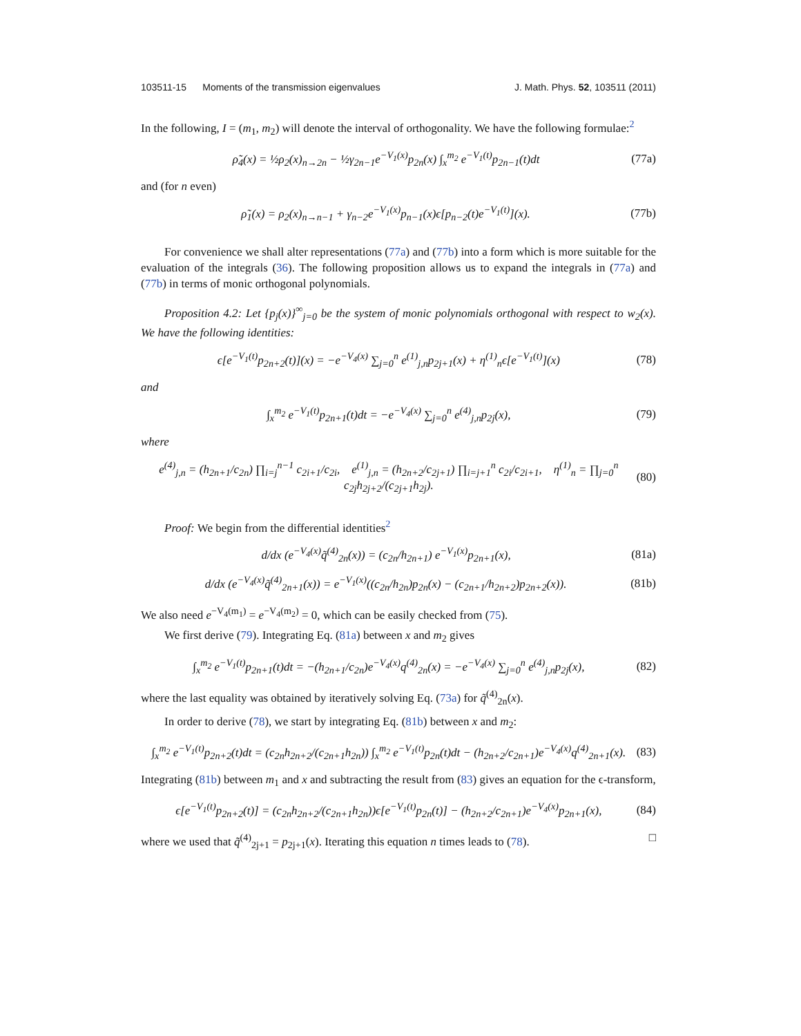103511-15 Moments of the transmission eigenvalues J. Math. Phys. 52, 103511 (2011)
In the following, I = (m<sub>1</sub>, m<sub>2</sub>) will denote the interval of orthogonality. We have the following formulae:<sup>2</sup>
ρ̃<sub>4</sub>(x) = ½ρ<sub>2</sub>(x)<sub>n→2n</sub> − ½γ<sub>2n−1</sub>e<sup>−V<sub>1</sub>(x)</sup>p<sub>2n</sub>(x) ∫<sub>x</sub><sup>m<sub>2</sub></sup> e<sup>−V<sub>1</sub>(t)</sup>p<sub>2n−1</sub>(t)dt (77a)
and (for n even)
ρ̃<sub>1</sub>(x) = ρ<sub>2</sub>(x)<sub>n→n−1</sub> + γ<sub>n−2</sub>e<sup>−V<sub>1</sub>(x)</sup>p<sub>n−1</sub>(x)ϵ[p<sub>n−2</sub>(t)e<sup>−V<sub>1</sub>(t)</sup>](x). (77b)
For convenience we shall alter representations (77a) and (77b) into a form which is more suitable for the evaluation of the integrals (36). The following proposition allows us to expand the integrals in (77a) and (77b) in terms of monic orthogonal polynomials.
Proposition 4.2: Let {p<sub>j</sub>(x)}<sup>∞</sup><sub>j=0</sub> be the system of monic polynomials orthogonal with respect to w<sub>2</sub>(x). We have the following identities:
ϵ[e<sup>−V<sub>1</sub>(t)</sup>p<sub>2n+2</sub>(t)](x) = −e<sup>−V<sub>4</sub>(x)</sup> ∑<sub>j=0</sub><sup>n</sup> e<sup>(1)</sup><sub>j,n</sub>p<sub>2j+1</sub>(x) + η<sup>(1)</sup><sub>n</sub>ϵ[e<sup>−V<sub>1</sub>(t)</sup>](x) (78)
and
∫<sub>x</sub><sup>m<sub>2</sub></sup> e<sup>−V<sub>1</sub>(t)</sup>p<sub>2n+1</sub>(t)dt = −e<sup>−V<sub>4</sub>(x)</sup> ∑<sub>j=0</sub><sup>n</sup> e<sup>(4)</sup><sub>j,n</sub>p<sub>2j</sub>(x), (79)
where
e<sup>(4)</sup><sub>j,n</sub> = (h<sub>2n+1</sub>/c<sub>2n</sub>) ∏<sub>i=j</sub><sup>n−1</sup> c<sub>2i+1</sub>/c<sub>2i</sub>, e<sup>(1)</sup><sub>j,n</sub> = (h<sub>2n+2</sub>/c<sub>2j+1</sub>) ∏<sub>i=j+1</sub><sup>n</sup> c<sub>2i</sub>/c<sub>2i+1</sub>, η<sup>(1)</sup><sub>n</sub> = ∏<sub>j=0</sub><sup>n</sup> c<sub>2j</sub>h<sub>2j+2</sub>/(c<sub>2j+1</sub>h<sub>2j</sub>). (80)
Proof: We begin from the differential identities<sup>2</sup>
d/dx (e<sup>−V<sub>4</sub>(x)</sup>q̃<sup>(4)</sup><sub>2n</sub>(x)) = (c<sub>2n</sub>/h<sub>2n+1</sub>) e<sup>−V<sub>1</sub>(x)</sup>p<sub>2n+1</sub>(x), (81a)
d/dx (e<sup>−V<sub>4</sub>(x)</sup>q̃<sup>(4)</sup><sub>2n+1</sub>(x)) = e<sup>−V<sub>1</sub>(x)</sup>((c<sub>2n</sub>/h<sub>2n</sub>)p<sub>2n</sub>(x) − (c<sub>2n+1</sub>/h<sub>2n+2</sub>)p<sub>2n+2</sub>(x)). (81b)
We also need e<sup>−V<sub>4</sub>(m<sub>1</sub>)</sup> = e<sup>−V<sub>4</sub>(m<sub>2</sub>)</sup> = 0, which can be easily checked from (75).
We first derive (79). Integrating Eq. (81a) between x and m<sub>2</sub> gives
∫<sub>x</sub><sup>m<sub>2</sub></sup> e<sup>−V<sub>1</sub>(t)</sup>p<sub>2n+1</sub>(t)dt = −(h<sub>2n+1</sub>/c<sub>2n</sub>)e<sup>−V<sub>4</sub>(x)</sup>q<sup>(4)</sup><sub>2n</sub>(x) = −e<sup>−V<sub>4</sub>(x)</sup> ∑<sub>j=0</sub><sup>n</sup> e<sup>(4)</sup><sub>j,n</sub>p<sub>2j</sub>(x), (82)
where the last equality was obtained by iteratively solving Eq. (73a) for q̃<sup>(4)</sup><sub>2n</sub>(x).
In order to derive (78), we start by integrating Eq. (81b) between x and m<sub>2</sub>:
∫<sub>x</sub><sup>m<sub>2</sub></sup> e<sup>−V<sub>1</sub>(t)</sup>p<sub>2n+2</sub>(t)dt = (c<sub>2n</sub>h<sub>2n+2</sub>/(c<sub>2n+1</sub>h<sub>2n</sub>)) ∫<sub>x</sub><sup>m<sub>2</sub></sup> e<sup>−V<sub>1</sub>(t)</sup>p<sub>2n</sub>(t)dt − (h<sub>2n+2</sub>/c<sub>2n+1</sub>)e<sup>−V<sub>4</sub>(x)</sup>q<sup>(4)</sup><sub>2n+1</sub>(x). (83)
Integrating (81b) between m<sub>1</sub> and x and subtracting the result from (83) gives an equation for the ϵ-transform,
ϵ[e<sup>−V<sub>1</sub>(t)</sup>p<sub>2n+2</sub>(t)] = (c<sub>2n</sub>h<sub>2n+2</sub>/(c<sub>2n+1</sub>h<sub>2n</sub>))ϵ[e<sup>−V<sub>1</sub>(t)</sup>p<sub>2n</sub>(t)] − (h<sub>2n+2</sub>/c<sub>2n+1</sub>)e<sup>−V<sub>4</sub>(x)</sup>p<sub>2n+1</sub>(x), (84)
where we used that q̃<sup>(4)</sup><sub>2j+1</sub> = p<sub>2j+1</sub>(x). Iterating this equation n times leads to (78). □